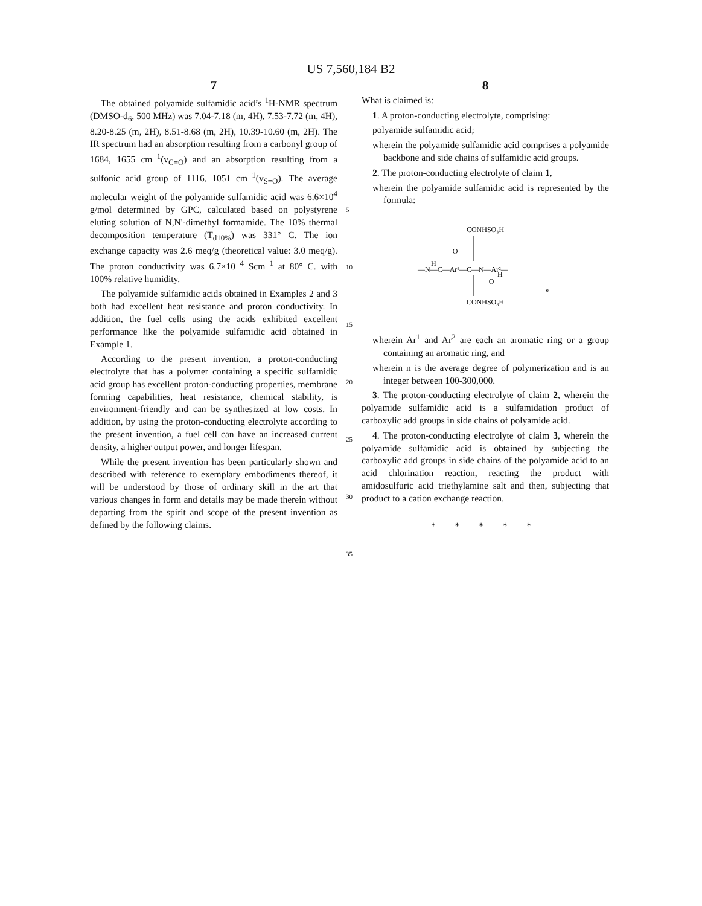US 7,560,184 B2
7
The obtained polyamide sulfamidic acid’s <sup>1</sup>H-NMR spectrum (DMSO-d<sub>6</sub>, 500 MHz) was 7.04-7.18 (m, 4H), 7.53-7.72 (m, 4H), 8.20-8.25 (m, 2H), 8.51-8.68 (m, 2H), 10.39-10.60 (m, 2H). The IR spectrum had an absorption resulting from a carbonyl group of 1684, 1655 cm<sup>−1</sup>(v<sub>C=O</sub>) and an absorption resulting from a sulfonic acid group of 1116, 1051 cm<sup>−1</sup>(v<sub>S=O</sub>). The average molecular weight of the polyamide sulfamidic acid was 6.6×10<sup>4</sup> g/mol determined by GPC, calculated based on polystyrene eluting solution of N,N'-dimethyl formamide. The 10% thermal decomposition temperature (T<sub>d10%</sub>) was 331° C. The ion exchange capacity was 2.6 meq/g (theoretical value: 3.0 meq/g). The proton conductivity was 6.7×10<sup>−4</sup> Scm<sup>−1</sup> at 80° C. with 100% relative humidity.
The polyamide sulfamidic acids obtained in Examples 2 and 3 both had excellent heat resistance and proton conductivity. In addition, the fuel cells using the acids exhibited excellent performance like the polyamide sulfamidic acid obtained in Example 1.
According to the present invention, a proton-conducting electrolyte that has a polymer containing a specific sulfamidic acid group has excellent proton-conducting properties, membrane forming capabilities, heat resistance, chemical stability, is environment-friendly and can be synthesized at low costs. In addition, by using the proton-conducting electrolyte according to the present invention, a fuel cell can have an increased current density, a higher output power, and longer lifespan.
While the present invention has been particularly shown and described with reference to exemplary embodiments thereof, it will be understood by those of ordinary skill in the art that various changes in form and details may be made therein without departing from the spirit and scope of the present invention as defined by the following claims.
5
10
15
20
25
30
35
8
What is claimed is:
1. A proton-conducting electrolyte, comprising:
polyamide sulfamidic acid;
wherein the polyamide sulfamidic acid comprises a polyamide backbone and side chains of sulfamidic acid groups.
2. The proton-conducting electrolyte of claim 1,
wherein the polyamide sulfamidic acid is represented by the formula:
CONHSO₃H
O
—N—C—Ar¹—C—N—Ar²—
H
H
O
CONHSO₃H
n
wherein Ar<sup>1</sup> and Ar<sup>2</sup> are each an aromatic ring or a group containing an aromatic ring, and
wherein n is the average degree of polymerization and is an integer between 100-300,000.
3. The proton-conducting electrolyte of claim 2, wherein the polyamide sulfamidic acid is a sulfamidation product of carboxylic add groups in side chains of polyamide acid.
4. The proton-conducting electrolyte of claim 3, wherein the polyamide sulfamidic acid is obtained by subjecting the carboxylic add groups in side chains of the polyamide acid to an acid chlorination reaction, reacting the product with amidosulfuric acid triethylamine salt and then, subjecting that product to a cation exchange reaction.
* * * * *